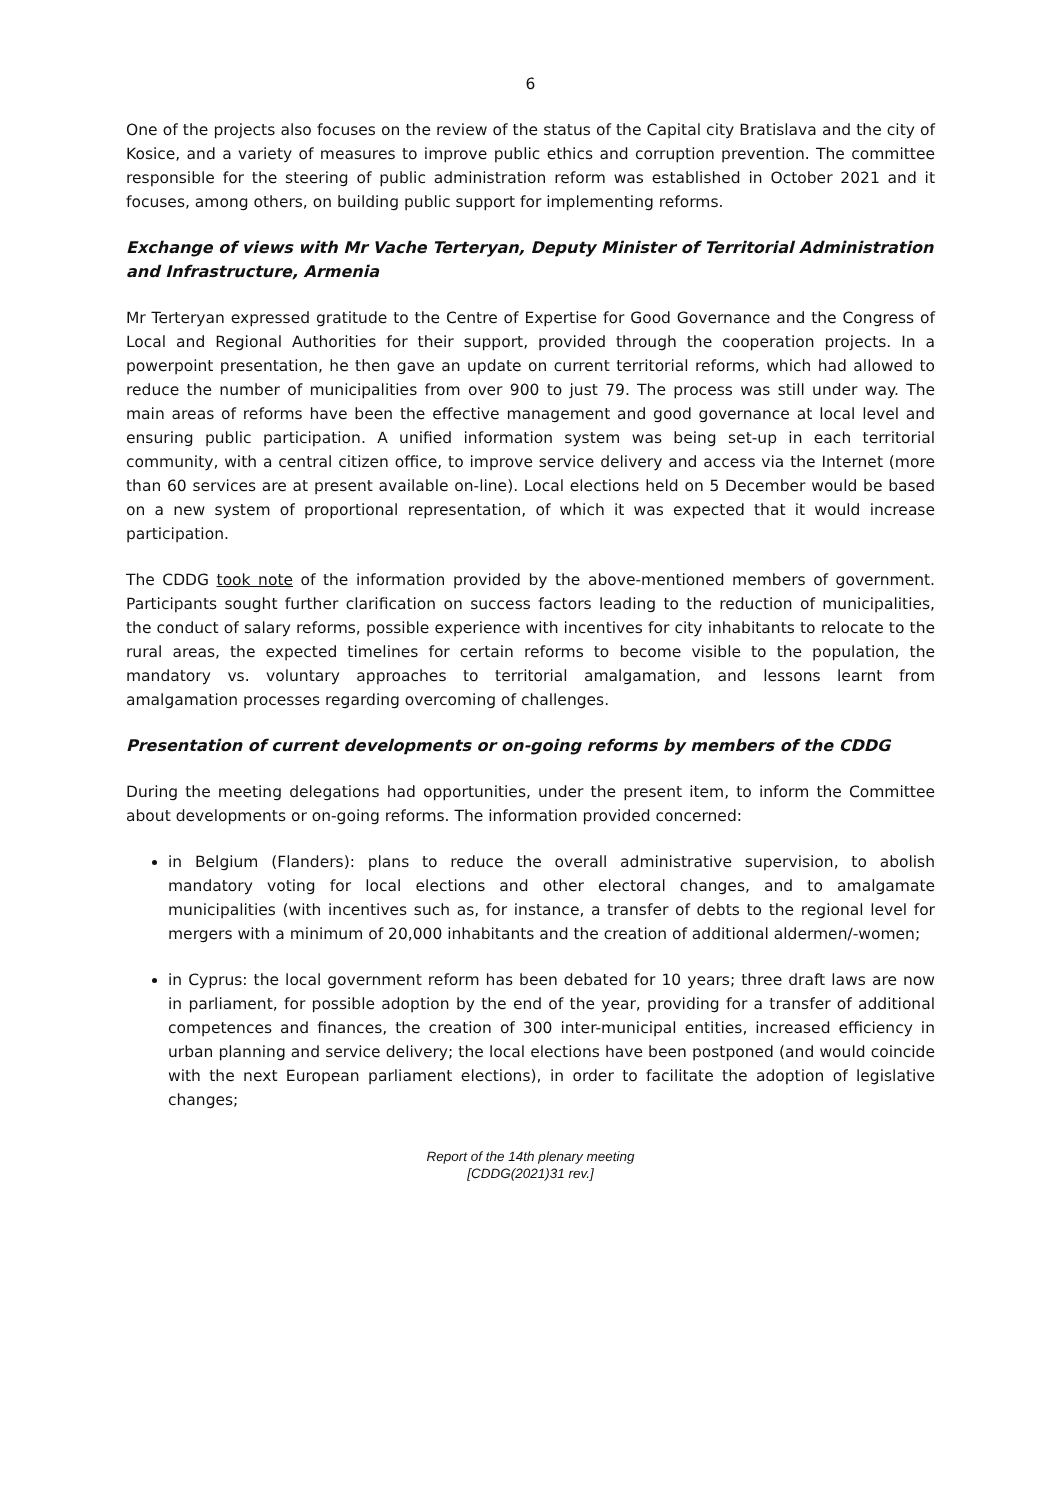6
One of the projects also focuses on the review of the status of the Capital city Bratislava and the city of Kosice, and a variety of measures to improve public ethics and corruption prevention. The committee responsible for the steering of public administration reform was established in October 2021 and it focuses, among others, on building public support for implementing reforms.
Exchange of views with Mr Vache Terteryan, Deputy Minister of Territorial Administration and Infrastructure, Armenia
Mr Terteryan expressed gratitude to the Centre of Expertise for Good Governance and the Congress of Local and Regional Authorities for their support, provided through the cooperation projects. In a powerpoint presentation, he then gave an update on current territorial reforms, which had allowed to reduce the number of municipalities from over 900 to just 79. The process was still under way. The main areas of reforms have been the effective management and good governance at local level and ensuring public participation. A unified information system was being set-up in each territorial community, with a central citizen office, to improve service delivery and access via the Internet (more than 60 services are at present available on-line). Local elections held on 5 December would be based on a new system of proportional representation, of which it was expected that it would increase participation.
The CDDG took note of the information provided by the above-mentioned members of government. Participants sought further clarification on success factors leading to the reduction of municipalities, the conduct of salary reforms, possible experience with incentives for city inhabitants to relocate to the rural areas, the expected timelines for certain reforms to become visible to the population, the mandatory vs. voluntary approaches to territorial amalgamation, and lessons learnt from amalgamation processes regarding overcoming of challenges.
Presentation of current developments or on-going reforms by members of the CDDG
During the meeting delegations had opportunities, under the present item, to inform the Committee about developments or on-going reforms. The information provided concerned:
in Belgium (Flanders): plans to reduce the overall administrative supervision, to abolish mandatory voting for local elections and other electoral changes, and to amalgamate municipalities (with incentives such as, for instance, a transfer of debts to the regional level for mergers with a minimum of 20,000 inhabitants and the creation of additional aldermen/-women;
in Cyprus: the local government reform has been debated for 10 years; three draft laws are now in parliament, for possible adoption by the end of the year, providing for a transfer of additional competences and finances, the creation of 300 inter-municipal entities, increased efficiency in urban planning and service delivery; the local elections have been postponed (and would coincide with the next European parliament elections), in order to facilitate the adoption of legislative changes;
Report of the 14th plenary meeting
[CDDG(2021)31 rev.]